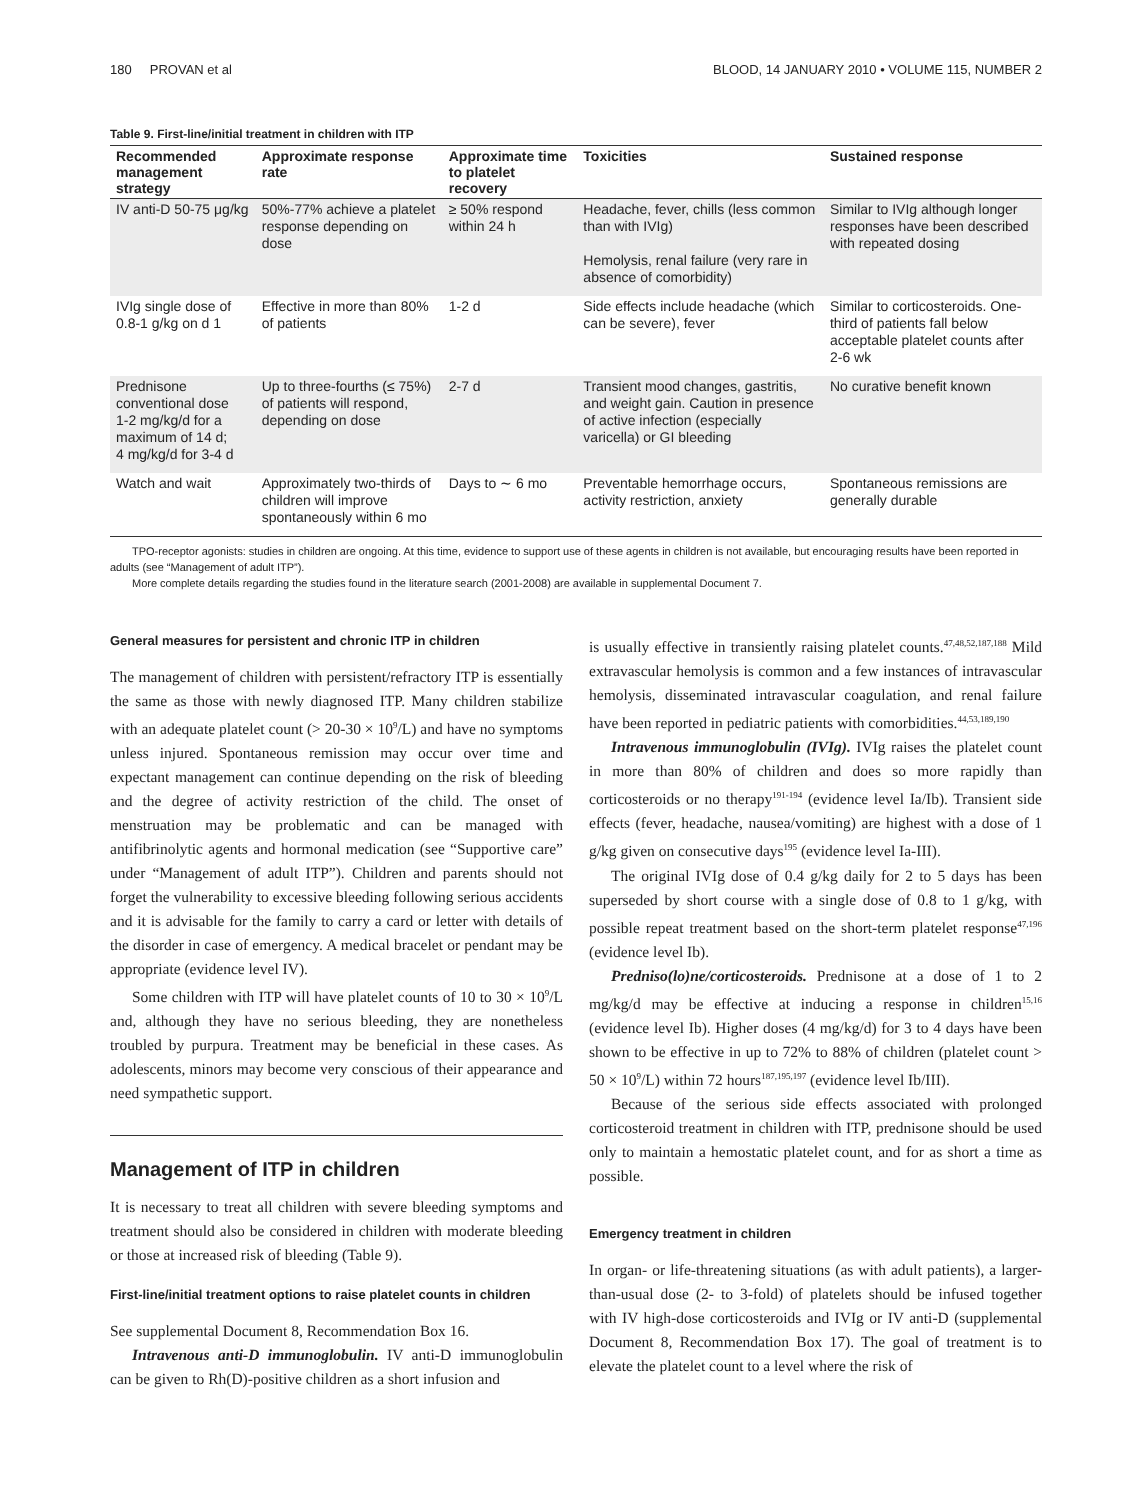180 PROVAN et al BLOOD, 14 JANUARY 2010 • VOLUME 115, NUMBER 2
Table 9. First-line/initial treatment in children with ITP
| Recommended management strategy | Approximate response rate | Approximate time to platelet recovery | Toxicities | Sustained response |
| --- | --- | --- | --- | --- |
| IV anti-D 50-75 μg/kg | 50%-77% achieve a platelet response depending on dose | ≥ 50% respond within 24 h | Headache, fever, chills (less common than with IVIg) Hemolysis, renal failure (very rare in absence of comorbidity) | Similar to IVIg although longer responses have been described with repeated dosing |
| IVIg single dose of 0.8-1 g/kg on d 1 | Effective in more than 80% of patients | 1-2 d | Side effects include headache (which can be severe), fever | Similar to corticosteroids. One-third of patients fall below acceptable platelet counts after 2-6 wk |
| Prednisone conventional dose 1-2 mg/kg/d for a maximum of 14 d; 4 mg/kg/d for 3-4 d | Up to three-fourths (≤ 75%) of patients will respond, depending on dose | 2-7 d | Transient mood changes, gastritis, and weight gain. Caution in presence of active infection (especially varicella) or GI bleeding | No curative benefit known |
| Watch and wait | Approximately two-thirds of children will improve spontaneously within 6 mo | Days to ∼ 6 mo | Preventable hemorrhage occurs, activity restriction, anxiety | Spontaneous remissions are generally durable |
TPO-receptor agonists: studies in children are ongoing. At this time, evidence to support use of these agents in children is not available, but encouraging results have been reported in adults (see “Management of adult ITP”).
More complete details regarding the studies found in the literature search (2001-2008) are available in supplemental Document 7.
General measures for persistent and chronic ITP in children
The management of children with persistent/refractory ITP is essentially the same as those with newly diagnosed ITP. Many children stabilize with an adequate platelet count (> 20-30 × 10<sup>9</sup>/L) and have no symptoms unless injured. Spontaneous remission may occur over time and expectant management can continue depending on the risk of bleeding and the degree of activity restriction of the child. The onset of menstruation may be problematic and can be managed with antifibrinolytic agents and hormonal medication (see “Supportive care” under “Management of adult ITP”). Children and parents should not forget the vulnerability to excessive bleeding following serious accidents and it is advisable for the family to carry a card or letter with details of the disorder in case of emergency. A medical bracelet or pendant may be appropriate (evidence level IV).
Some children with ITP will have platelet counts of 10 to 30 × 10<sup>9</sup>/L and, although they have no serious bleeding, they are nonetheless troubled by purpura. Treatment may be beneficial in these cases. As adolescents, minors may become very conscious of their appearance and need sympathetic support.
Management of ITP in children
It is necessary to treat all children with severe bleeding symptoms and treatment should also be considered in children with moderate bleeding or those at increased risk of bleeding (Table 9).
First-line/initial treatment options to raise platelet counts in children
See supplemental Document 8, Recommendation Box 16.
Intravenous anti-D immunoglobulin. IV anti-D immunoglobulin can be given to Rh(D)-positive children as a short infusion and
is usually effective in transiently raising platelet counts.<sup>47,48,52,187,188</sup> Mild extravascular hemolysis is common and a few instances of intravascular hemolysis, disseminated intravascular coagulation, and renal failure have been reported in pediatric patients with comorbidities.<sup>44,53,189,190</sup>
Intravenous immunoglobulin (IVIg). IVIg raises the platelet count in more than 80% of children and does so more rapidly than corticosteroids or no therapy<sup>191-194</sup> (evidence level Ia/Ib). Transient side effects (fever, headache, nausea/vomiting) are highest with a dose of 1 g/kg given on consecutive days<sup>195</sup> (evidence level Ia-III).
The original IVIg dose of 0.4 g/kg daily for 2 to 5 days has been superseded by short course with a single dose of 0.8 to 1 g/kg, with possible repeat treatment based on the short-term platelet response<sup>47,196</sup> (evidence level Ib).
Predniso(lo)ne/corticosteroids. Prednisone at a dose of 1 to 2 mg/kg/d may be effective at inducing a response in children<sup>15,16</sup> (evidence level Ib). Higher doses (4 mg/kg/d) for 3 to 4 days have been shown to be effective in up to 72% to 88% of children (platelet count > 50 × 10<sup>9</sup>/L) within 72 hours<sup>187,195,197</sup> (evidence level Ib/III).
Because of the serious side effects associated with prolonged corticosteroid treatment in children with ITP, prednisone should be used only to maintain a hemostatic platelet count, and for as short a time as possible.
Emergency treatment in children
In organ- or life-threatening situations (as with adult patients), a larger-than-usual dose (2- to 3-fold) of platelets should be infused together with IV high-dose corticosteroids and IVIg or IV anti-D (supplemental Document 8, Recommendation Box 17). The goal of treatment is to elevate the platelet count to a level where the risk of